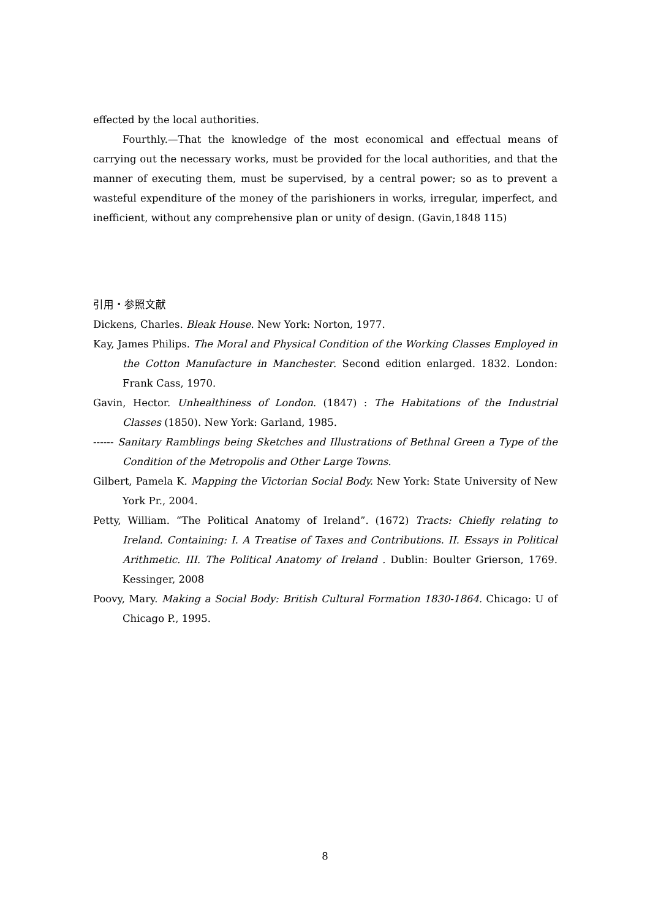effected by the local authorities.
Fourthly.—That the knowledge of the most economical and effectual means of carrying out the necessary works, must be provided for the local authorities, and that the manner of executing them, must be supervised, by a central power; so as to prevent a wasteful expenditure of the money of the parishioners in works, irregular, imperfect, and inefficient, without any comprehensive plan or unity of design. (Gavin,1848 115)
引用・参照文献
Dickens, Charles. Bleak House. New York: Norton, 1977.
Kay, James Philips. The Moral and Physical Condition of the Working Classes Employed in the Cotton Manufacture in Manchester. Second edition enlarged. 1832. London: Frank Cass, 1970.
Gavin, Hector. Unhealthiness of London. (1847) : The Habitations of the Industrial Classes (1850). New York: Garland, 1985.
------ Sanitary Ramblings being Sketches and Illustrations of Bethnal Green a Type of the Condition of the Metropolis and Other Large Towns.
Gilbert, Pamela K. Mapping the Victorian Social Body. New York: State University of New York Pr., 2004.
Petty, William. “The Political Anatomy of Ireland”. (1672) Tracts: Chiefly relating to Ireland. Containing: I. A Treatise of Taxes and Contributions. II. Essays in Political Arithmetic. III. The Political Anatomy of Ireland . Dublin: Boulter Grierson, 1769. Kessinger, 2008
Poovy, Mary. Making a Social Body: British Cultural Formation 1830-1864. Chicago: U of Chicago P., 1995.
8